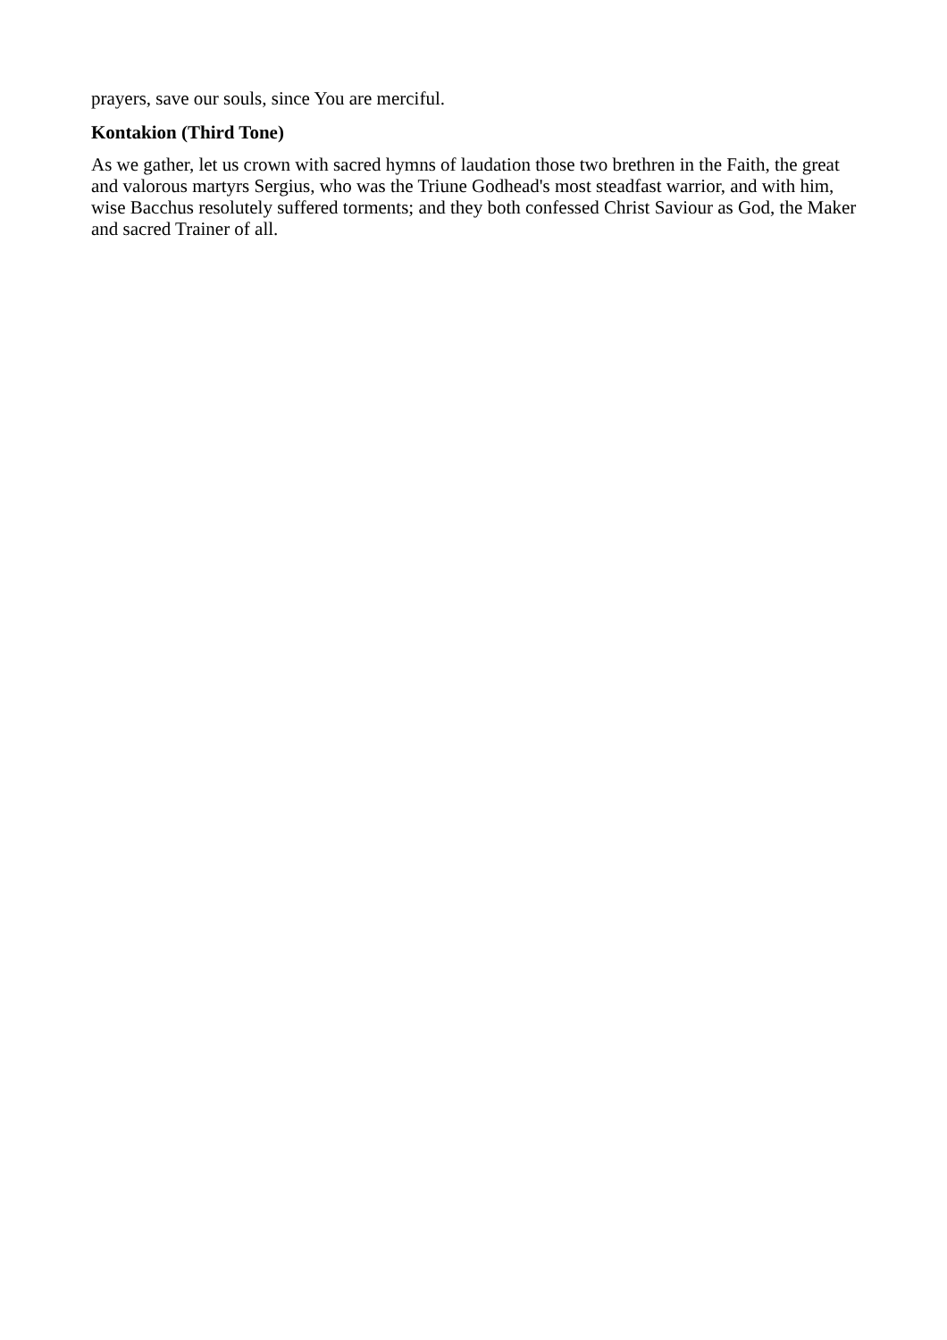prayers, save our souls, since You are merciful.
Kontakion (Third Tone)
As we gather, let us crown with sacred hymns of laudation those two brethren in the Faith, the great and valorous martyrs Sergius, who was the Triune Godhead's most steadfast warrior, and with him, wise Bacchus resolutely suffered torments; and they both confessed Christ Saviour as God, the Maker and sacred Trainer of all.